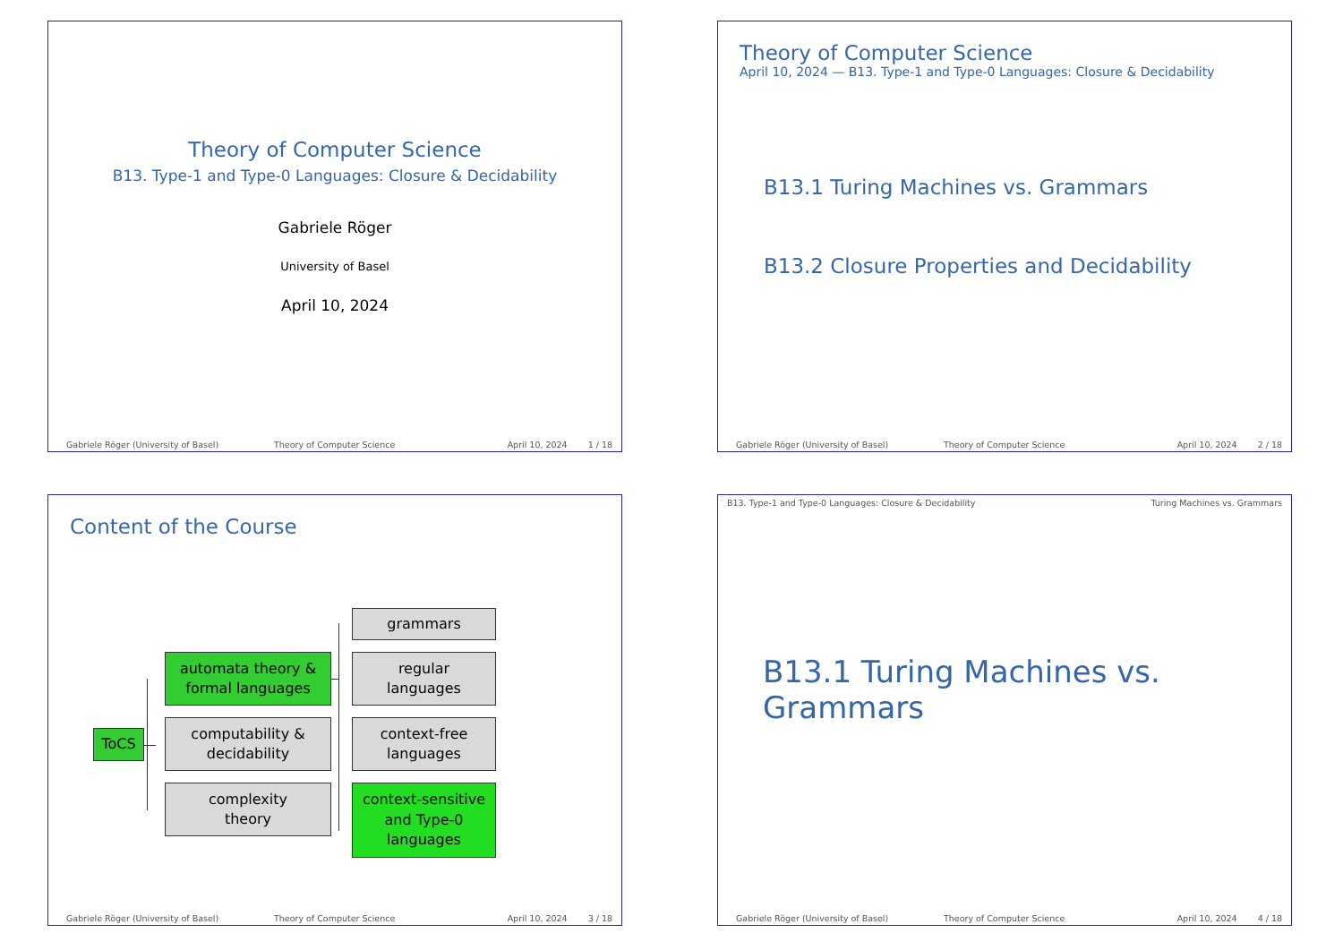Theory of Computer Science
B13. Type-1 and Type-0 Languages: Closure & Decidability
Gabriele Röger
University of Basel
April 10, 2024
Gabriele Röger (University of Basel) Theory of Computer Science April 10, 2024 1 / 18
Theory of Computer Science
April 10, 2024 — B13. Type-1 and Type-0 Languages: Closure & Decidability
B13.1 Turing Machines vs. Grammars
B13.2 Closure Properties and Decidability
Gabriele Röger (University of Basel) Theory of Computer Science April 10, 2024 2 / 18
Content of the Course
ToCS
automata theory &
formal languages
computability &
decidability
complexity
theory
grammars
regular
languages
context-free
languages
context-sensitive
and Type-0
languages
Gabriele Röger (University of Basel) Theory of Computer Science April 10, 2024 3 / 18
B13. Type-1 and Type-0 Languages: Closure & Decidability Turing Machines vs. Grammars
B13.1 Turing Machines vs. Grammars
Gabriele Röger (University of Basel) Theory of Computer Science April 10, 2024 4 / 18